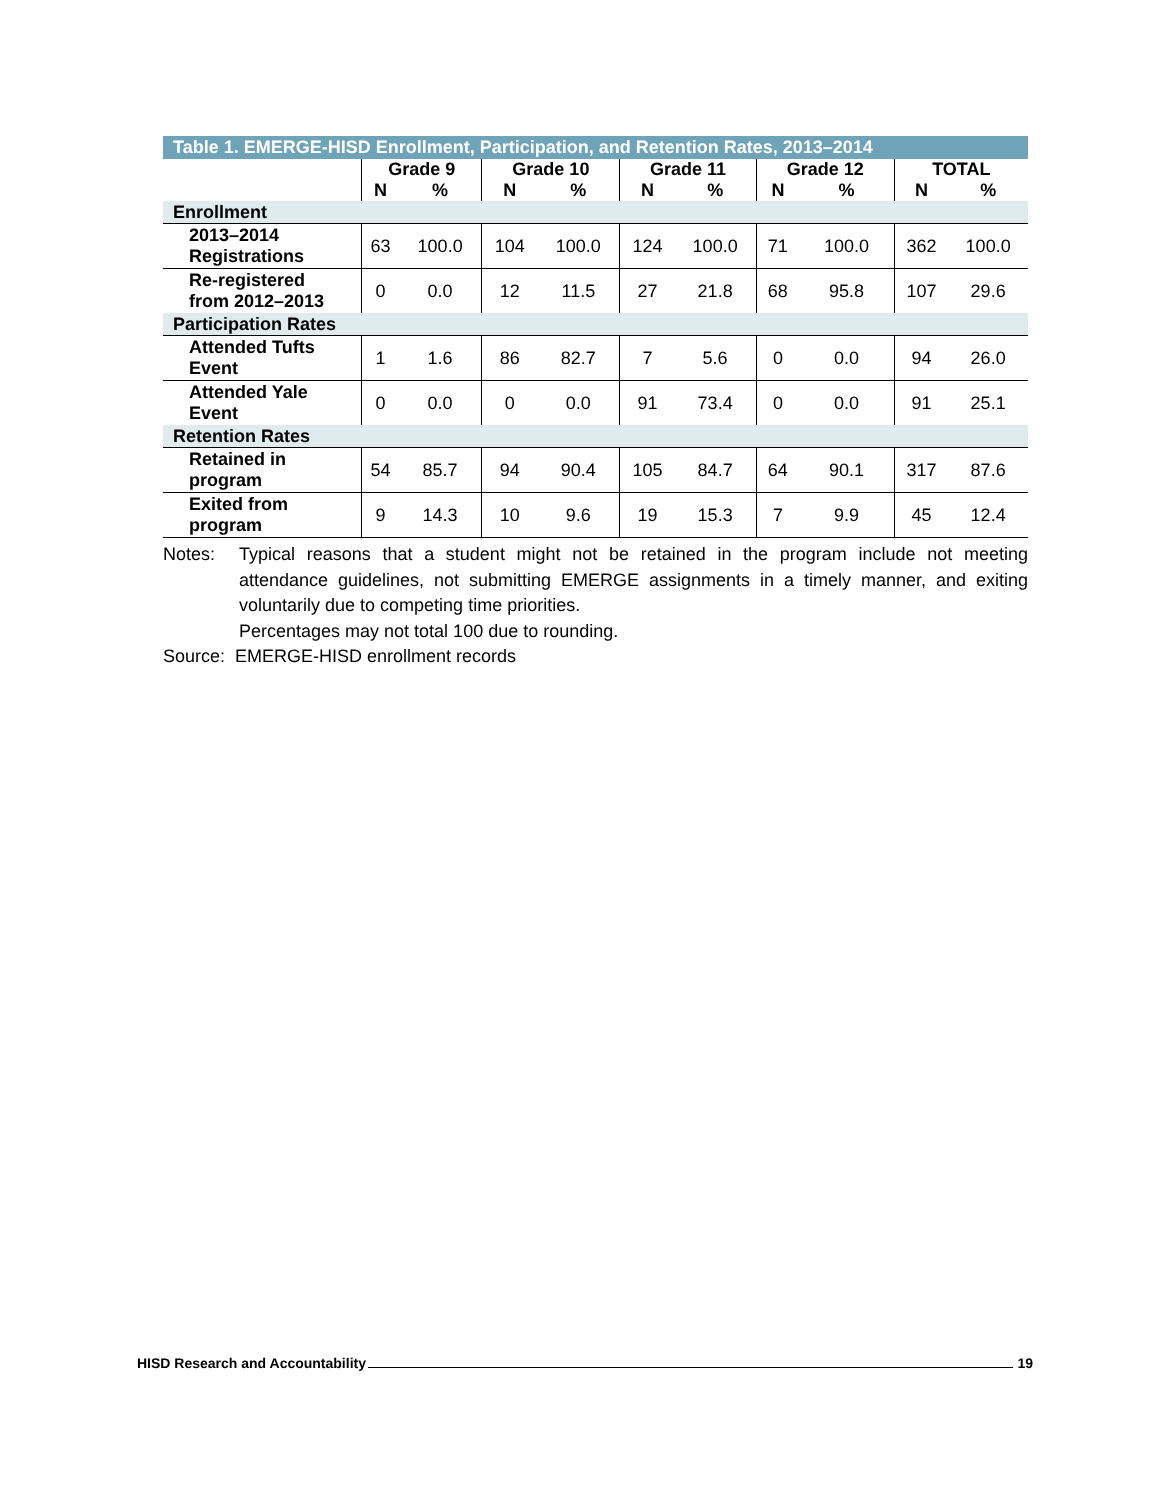Table 1. EMERGE-HISD Enrollment, Participation, and Retention Rates, 2013–2014
| | Grade 9 | | Grade 10 | | Grade 11 | | Grade 12 | | TOTAL | |
| --- | --- | --- | --- | --- | --- | --- | --- | --- | --- | --- |
| | N | % | N | % | N | % | N | % | N | % |
| Enrollment | | | | | | | | | | |
| 2013–2014 Registrations | 63 | 100.0 | 104 | 100.0 | 124 | 100.0 | 71 | 100.0 | 362 | 100.0 |
| Re-registered from 2012–2013 | 0 | 0.0 | 12 | 11.5 | 27 | 21.8 | 68 | 95.8 | 107 | 29.6 |
| Participation Rates | | | | | | | | | | |
| Attended Tufts Event | 1 | 1.6 | 86 | 82.7 | 7 | 5.6 | 0 | 0.0 | 94 | 26.0 |
| Attended Yale Event | 0 | 0.0 | 0 | 0.0 | 91 | 73.4 | 0 | 0.0 | 91 | 25.1 |
| Retention Rates | | | | | | | | | | |
| Retained in program | 54 | 85.7 | 94 | 90.4 | 105 | 84.7 | 64 | 90.1 | 317 | 87.6 |
| Exited from program | 9 | 14.3 | 10 | 9.6 | 19 | 15.3 | 7 | 9.9 | 45 | 12.4 |
Notes: Typical reasons that a student might not be retained in the program include not meeting attendance guidelines, not submitting EMERGE assignments in a timely manner, and exiting voluntarily due to competing time priorities.
Percentages may not total 100 due to rounding.
Source: EMERGE-HISD enrollment records
HISD Research and Accountability 19